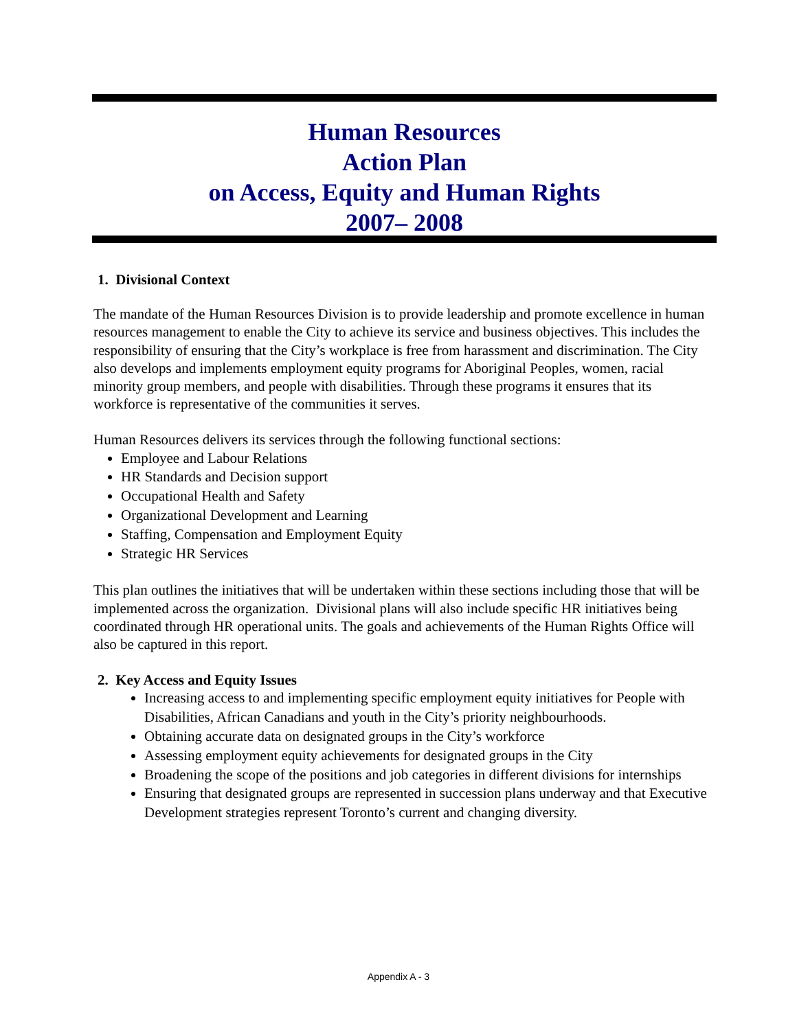Human Resources
Action Plan
on Access, Equity and Human Rights
2007– 2008
1. Divisional Context
The mandate of the Human Resources Division is to provide leadership and promote excellence in human resources management to enable the City to achieve its service and business objectives. This includes the responsibility of ensuring that the City’s workplace is free from harassment and discrimination. The City also develops and implements employment equity programs for Aboriginal Peoples, women, racial minority group members, and people with disabilities. Through these programs it ensures that its workforce is representative of the communities it serves.
Human Resources delivers its services through the following functional sections:
Employee and Labour Relations
HR Standards and Decision support
Occupational Health and Safety
Organizational Development and Learning
Staffing, Compensation and Employment Equity
Strategic HR Services
This plan outlines the initiatives that will be undertaken within these sections including those that will be implemented across the organization. Divisional plans will also include specific HR initiatives being coordinated through HR operational units. The goals and achievements of the Human Rights Office will also be captured in this report.
2. Key Access and Equity Issues
Increasing access to and implementing specific employment equity initiatives for People with Disabilities, African Canadians and youth in the City’s priority neighbourhoods.
Obtaining accurate data on designated groups in the City’s workforce
Assessing employment equity achievements for designated groups in the City
Broadening the scope of the positions and job categories in different divisions for internships
Ensuring that designated groups are represented in succession plans underway and that Executive Development strategies represent Toronto’s current and changing diversity.
Appendix A - 3